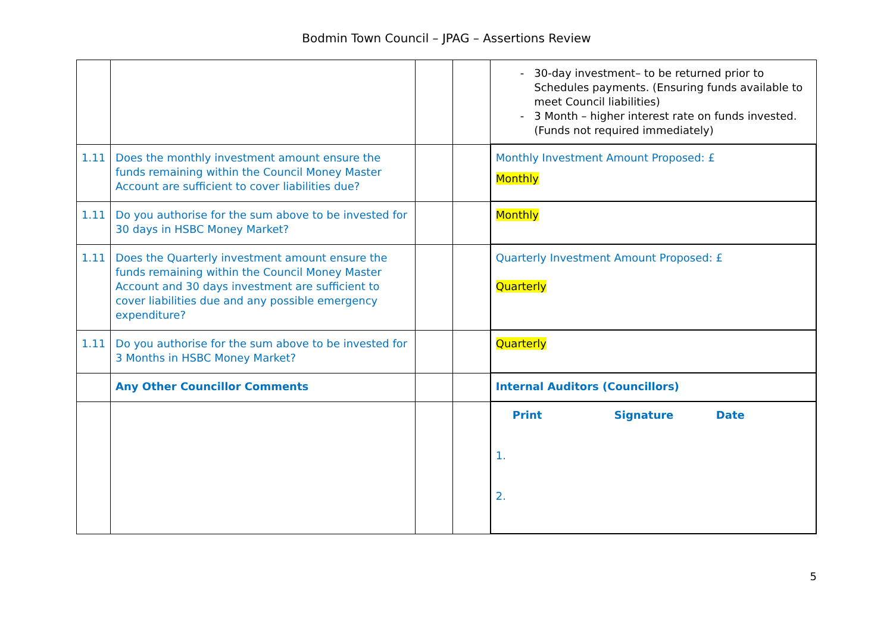Bodmin Town Council – JPAG – Assertions Review
| | | | | 30-day investment– to be returned prior to Schedules payments. (Ensuring funds available to meet Council liabilities) 3 Month – higher interest rate on funds invested. (Funds not required immediately) |
| 1.11 | Does the monthly investment amount ensure the funds remaining within the Council Money Master Account are sufficient to cover liabilities due? | | | Monthly Investment Amount Proposed: £ Monthly |
| 1.11 | Do you authorise for the sum above to be invested for 30 days in HSBC Money Market? | | | Monthly |
| 1.11 | Does the Quarterly investment amount ensure the funds remaining within the Council Money Master Account and 30 days investment are sufficient to cover liabilities due and any possible emergency expenditure? | | | Quarterly Investment Amount Proposed: £ Quarterly |
| 1.11 | Do you authorise for the sum above to be invested for 3 Months in HSBC Money Market? | | | Quarterly |
| | Any Other Councillor Comments | | | Internal Auditors (Councillors) |
| | | | | Print Signature Date 1. 2. |
5